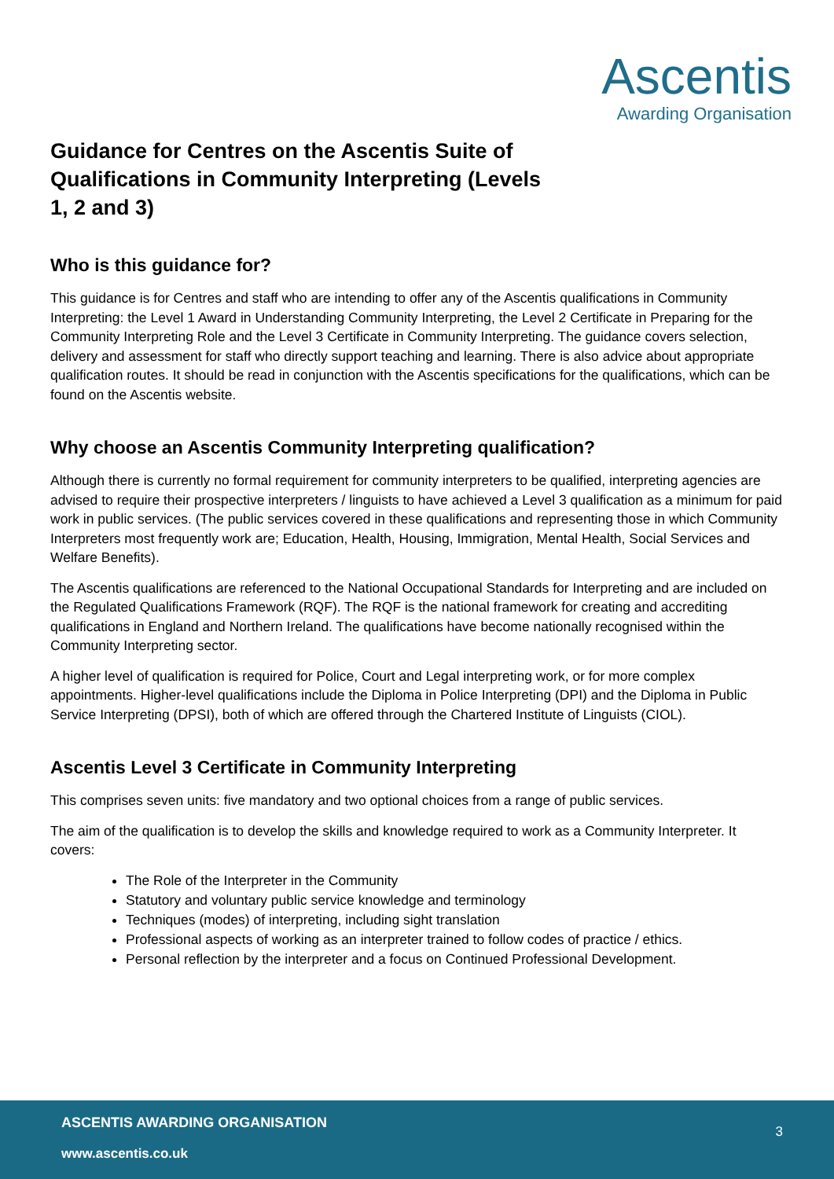Guidance for Centres on the Ascentis Suite of Qualifications in Community Interpreting (Levels 1, 2 and 3)
Ascentis
Awarding Organisation
Who is this guidance for?
This guidance is for Centres and staff who are intending to offer any of the Ascentis qualifications in Community Interpreting: the Level 1 Award in Understanding Community Interpreting, the Level 2 Certificate in Preparing for the Community Interpreting Role and the Level 3 Certificate in Community Interpreting. The guidance covers selection, delivery and assessment for staff who directly support teaching and learning. There is also advice about appropriate qualification routes. It should be read in conjunction with the Ascentis specifications for the qualifications, which can be found on the Ascentis website.
Why choose an Ascentis Community Interpreting qualification?
Although there is currently no formal requirement for community interpreters to be qualified, interpreting agencies are advised to require their prospective interpreters / linguists to have achieved a Level 3 qualification as a minimum for paid work in public services. (The public services covered in these qualifications and representing those in which Community Interpreters most frequently work are; Education, Health, Housing, Immigration, Mental Health, Social Services and Welfare Benefits).
The Ascentis qualifications are referenced to the National Occupational Standards for Interpreting and are included on the Regulated Qualifications Framework (RQF). The RQF is the national framework for creating and accrediting qualifications in England and Northern Ireland. The qualifications have become nationally recognised within the Community Interpreting sector.
A higher level of qualification is required for Police, Court and Legal interpreting work, or for more complex appointments. Higher-level qualifications include the Diploma in Police Interpreting (DPI) and the Diploma in Public Service Interpreting (DPSI), both of which are offered through the Chartered Institute of Linguists (CIOL).
Ascentis Level 3 Certificate in Community Interpreting
This comprises seven units: five mandatory and two optional choices from a range of public services.
The aim of the qualification is to develop the skills and knowledge required to work as a Community Interpreter. It covers:
The Role of the Interpreter in the Community
Statutory and voluntary public service knowledge and terminology
Techniques (modes) of interpreting, including sight translation
Professional aspects of working as an interpreter trained to follow codes of practice / ethics.
Personal reflection by the interpreter and a focus on Continued Professional Development.
ASCENTIS AWARDING ORGANISATION
3
www.ascentis.co.uk